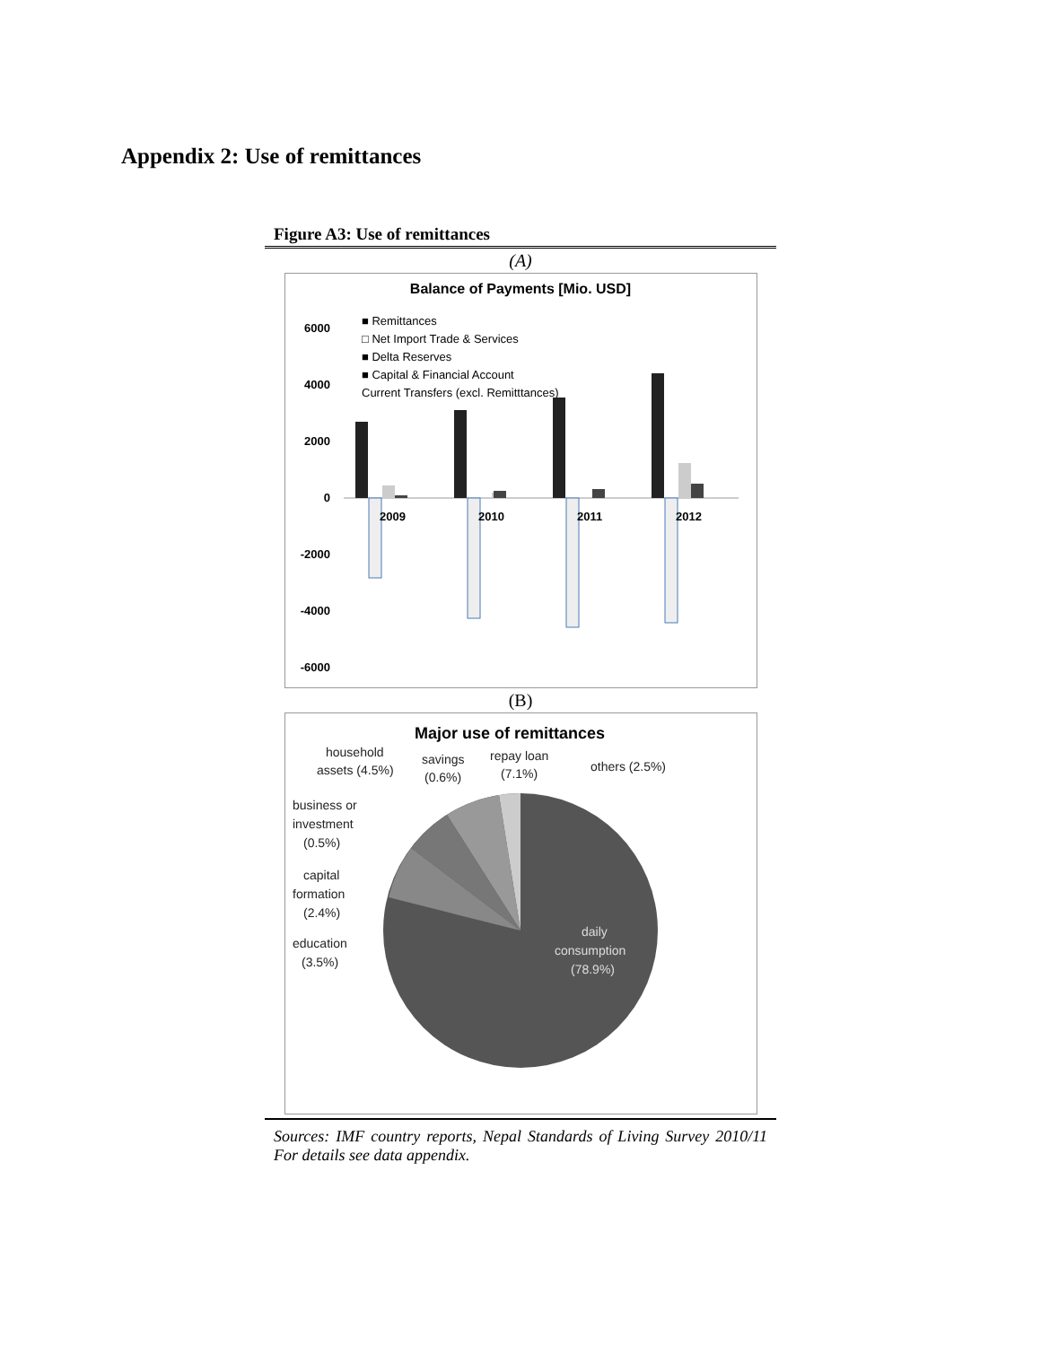Appendix 2: Use of remittances
Figure A3: Use of remittances
(A)
Balance of Payments [Mio. USD]
■ Remittances
□ Net Import Trade & Services
■ Delta Reserves
■ Capital & Financial Account
Current Transfers (excl. Remitttances)
6000
4000
2000
0
-2000
-4000
-6000
2009
2010
2011
2012
(B)
Major use of remittances
household
assets (4.5%)
savings
(0.6%)
repay loan
(7.1%)
others (2.5%)
business or
investment
(0.5%)
capital
formation
(2.4%)
education
(3.5%)
daily
consumption
(78.9%)
Sources: IMF country reports, Nepal Standards of Living Survey 2010/11 For details see data appendix.